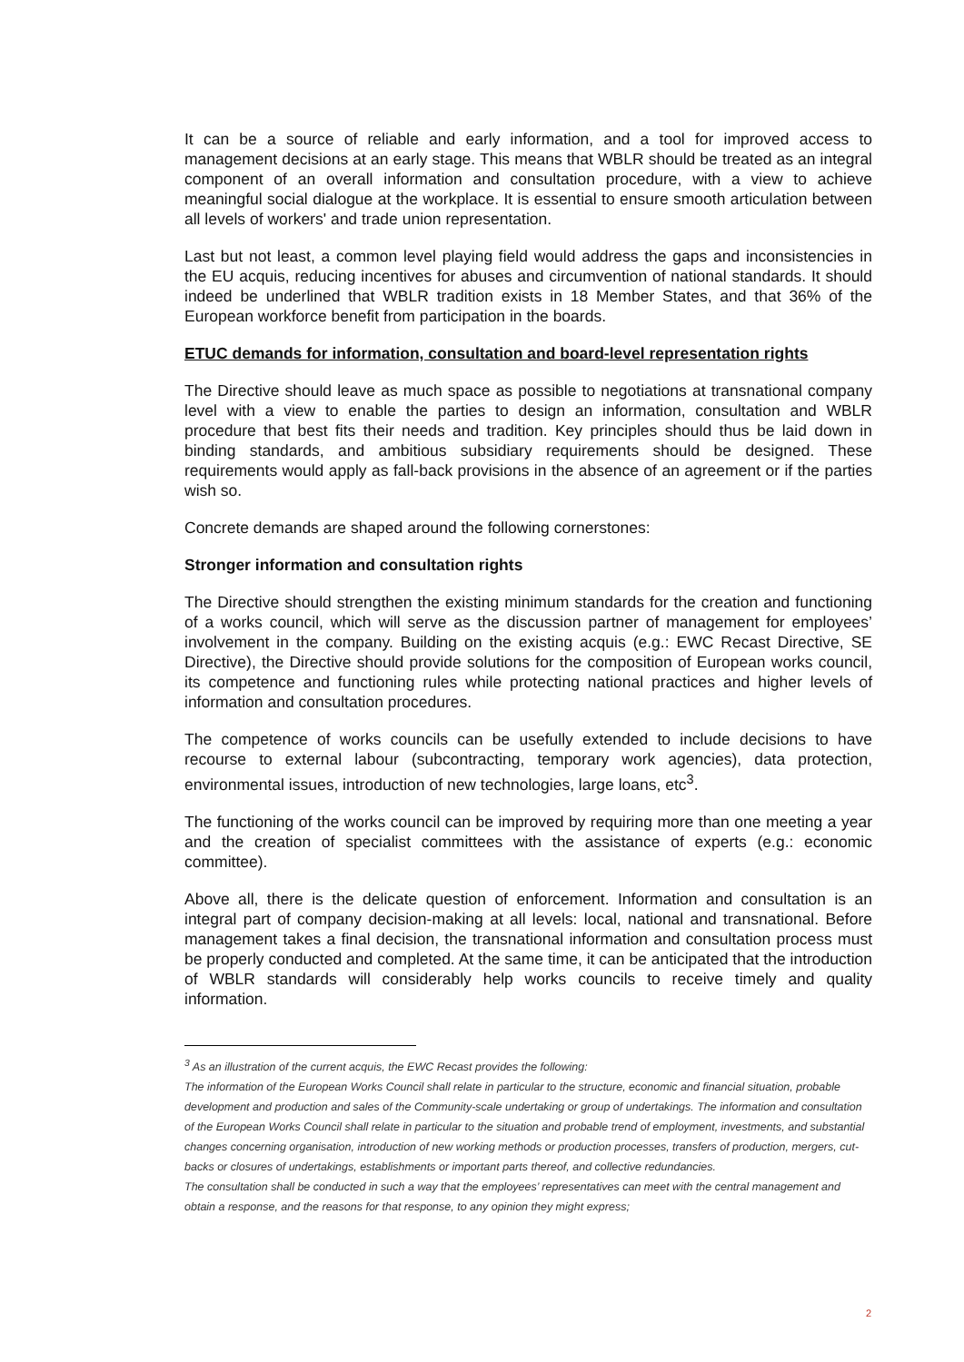It can be a source of reliable and early information, and a tool for improved access to management decisions at an early stage. This means that WBLR should be treated as an integral component of an overall information and consultation procedure, with a view to achieve meaningful social dialogue at the workplace. It is essential to ensure smooth articulation between all levels of workers' and trade union representation.
Last but not least, a common level playing field would address the gaps and inconsistencies in the EU acquis, reducing incentives for abuses and circumvention of national standards. It should indeed be underlined that WBLR tradition exists in 18 Member States, and that 36% of the European workforce benefit from participation in the boards.
ETUC demands for information, consultation and board-level representation rights
The Directive should leave as much space as possible to negotiations at transnational company level with a view to enable the parties to design an information, consultation and WBLR procedure that best fits their needs and tradition. Key principles should thus be laid down in binding standards, and ambitious subsidiary requirements should be designed. These requirements would apply as fall-back provisions in the absence of an agreement or if the parties wish so.
Concrete demands are shaped around the following cornerstones:
Stronger information and consultation rights
The Directive should strengthen the existing minimum standards for the creation and functioning of a works council, which will serve as the discussion partner of management for employees’ involvement in the company. Building on the existing acquis (e.g.: EWC Recast Directive, SE Directive), the Directive should provide solutions for the composition of European works council, its competence and functioning rules while protecting national practices and higher levels of information and consultation procedures.
The competence of works councils can be usefully extended to include decisions to have recourse to external labour (subcontracting, temporary work agencies), data protection, environmental issues, introduction of new technologies, large loans, etc<sup>3</sup>.
The functioning of the works council can be improved by requiring more than one meeting a year and the creation of specialist committees with the assistance of experts (e.g.: economic committee).
Above all, there is the delicate question of enforcement. Information and consultation is an integral part of company decision-making at all levels: local, national and transnational. Before management takes a final decision, the transnational information and consultation process must be properly conducted and completed. At the same time, it can be anticipated that the introduction of WBLR standards will considerably help works councils to receive timely and quality information.
<sup>3</sup> As an illustration of the current acquis, the EWC Recast provides the following:
The information of the European Works Council shall relate in particular to the structure, economic and financial situation, probable development and production and sales of the Community-scale undertaking or group of undertakings. The information and consultation of the European Works Council shall relate in particular to the situation and probable trend of employment, investments, and substantial changes concerning organisation, introduction of new working methods or production processes, transfers of production, mergers, cut-backs or closures of undertakings, establishments or important parts thereof, and collective redundancies.
The consultation shall be conducted in such a way that the employees’ representatives can meet with the central management and obtain a response, and the reasons for that response, to any opinion they might express;
2